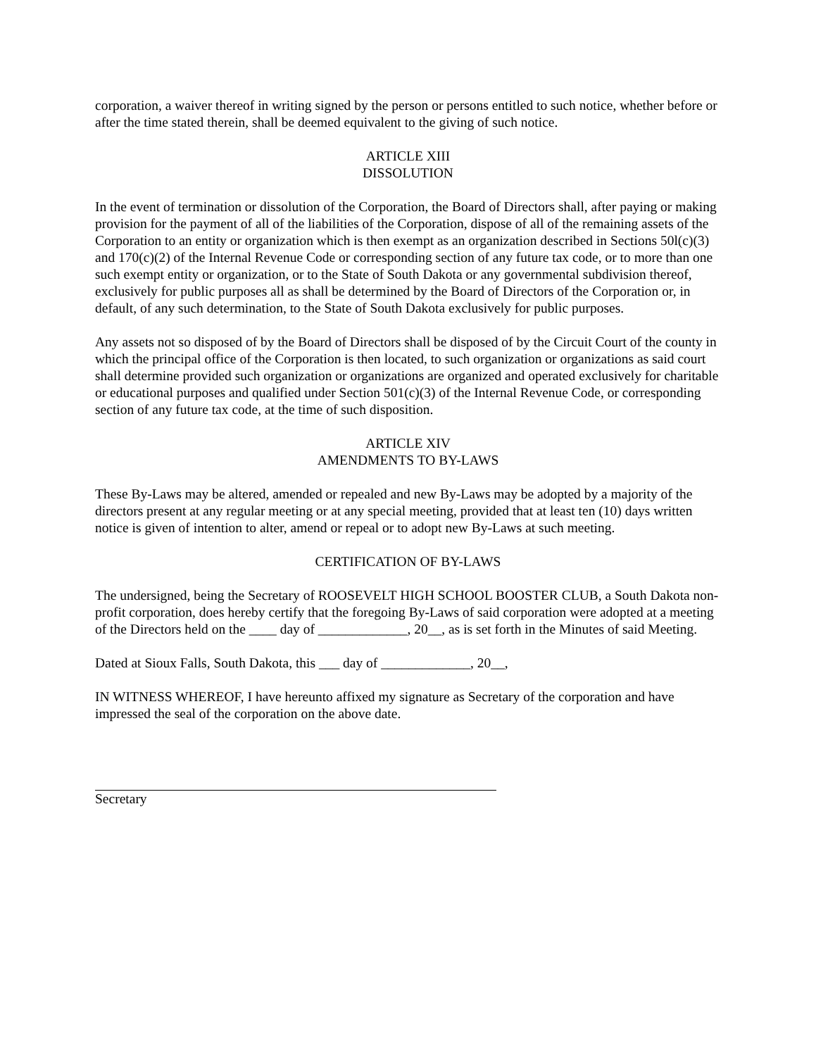corporation, a waiver thereof in writing signed by the person or persons entitled to such notice, whether before or after the time stated therein, shall be deemed equivalent to the giving of such notice.
ARTICLE XIII
DISSOLUTION
In the event of termination or dissolution of the Corporation, the Board of Directors shall, after paying or making provision for the payment of all of the liabilities of the Corporation, dispose of all of the remaining assets of the Corporation to an entity or organization which is then exempt as an organization described in Sections 50l(c)(3) and 170(c)(2) of the Internal Revenue Code or corresponding section of any future tax code, or to more than one such exempt entity or organization, or to the State of South Dakota or any governmental subdivision thereof, exclusively for public purposes all as shall be determined by the Board of Directors of the Corporation or, in default, of any such determination, to the State of South Dakota exclusively for public purposes.
Any assets not so disposed of by the Board of Directors shall be disposed of by the Circuit Court of the county in which the principal office of the Corporation is then located, to such organization or organizations as said court shall determine provided such organization or organizations are organized and operated exclusively for charitable or educational purposes and qualified under Section 501(c)(3) of the Internal Revenue Code, or corresponding section of any future tax code, at the time of such disposition.
ARTICLE XIV
AMENDMENTS TO BY-LAWS
These By-Laws may be altered, amended or repealed and new By-Laws may be adopted by a majority of the directors present at any regular meeting or at any special meeting, provided that at least ten (10) days written notice is given of intention to alter, amend or repeal or to adopt new By-Laws at such meeting.
CERTIFICATION OF BY-LAWS
The undersigned, being the Secretary of ROOSEVELT HIGH SCHOOL BOOSTER CLUB, a South Dakota non-profit corporation, does hereby certify that the foregoing By-Laws of said corporation were adopted at a meeting of the Directors held on the ____ day of _____________, 20__, as is set forth in the Minutes of said Meeting.
Dated at Sioux Falls, South Dakota, this ___ day of _____________, 20__,
IN WITNESS WHEREOF, I have hereunto affixed my signature as Secretary of the corporation and have impressed the seal of the corporation on the above date.
Secretary